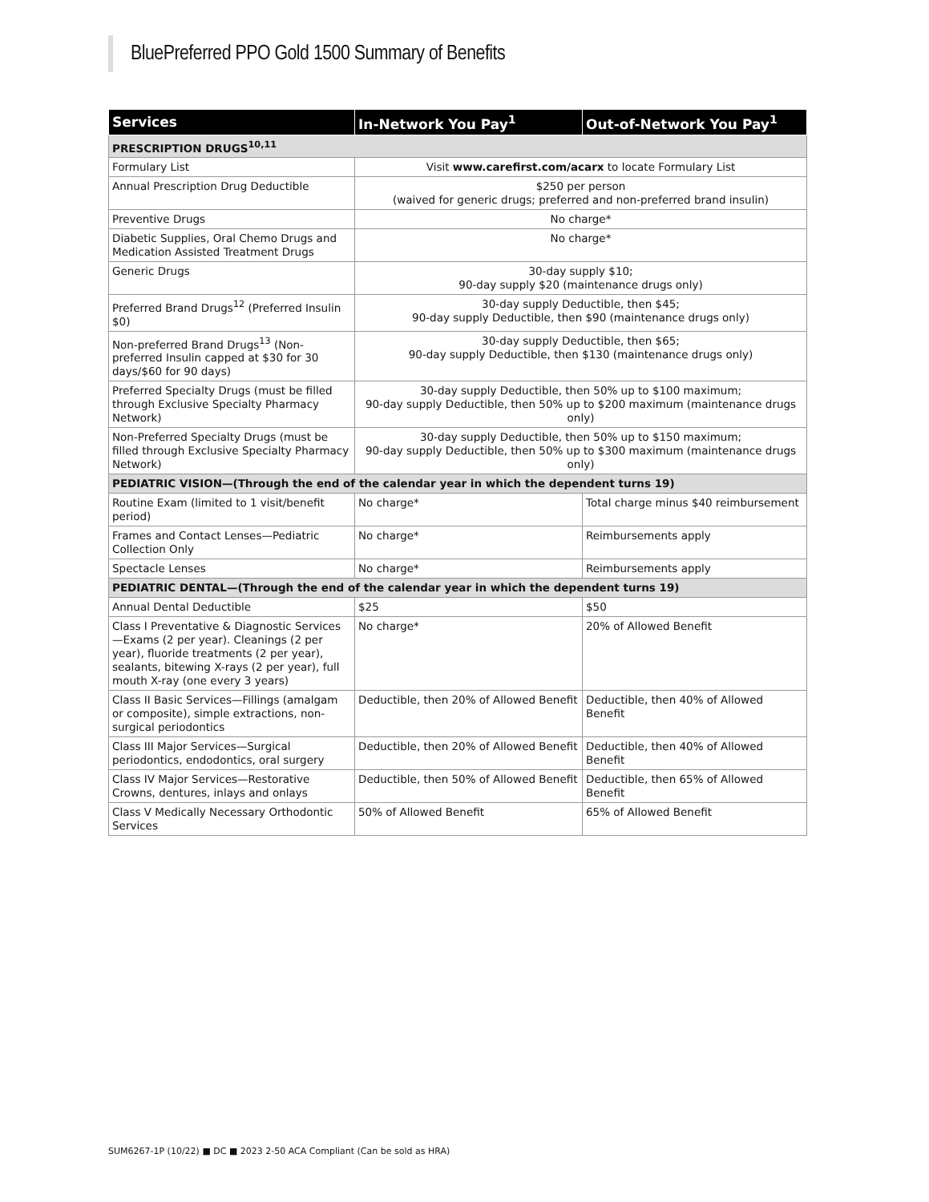BluePreferred PPO Gold 1500 Summary of Benefits
| Services | In-Network You Pay<sup>1</sup> | Out-of-Network You Pay<sup>1</sup> |
| --- | --- | --- |
| PRESCRIPTION DRUGS<sup>10,11</sup> | | |
| Formulary List | Visit www.carefirst.com/acarx to locate Formulary List | |
| Annual Prescription Drug Deductible | $250 per person (waived for generic drugs; preferred and non-preferred brand insulin) | |
| Preventive Drugs | No charge* | |
| Diabetic Supplies, Oral Chemo Drugs and Medication Assisted Treatment Drugs | No charge* | |
| Generic Drugs | 30-day supply $10; 90-day supply $20 (maintenance drugs only) | |
| Preferred Brand Drugs<sup>12</sup> (Preferred Insulin $0) | 30-day supply Deductible, then $45; 90-day supply Deductible, then $90 (maintenance drugs only) | |
| Non-preferred Brand Drugs<sup>13</sup> (Non-preferred Insulin capped at $30 for 30 days/$60 for 90 days) | 30-day supply Deductible, then $65; 90-day supply Deductible, then $130 (maintenance drugs only) | |
| Preferred Specialty Drugs (must be filled through Exclusive Specialty Pharmacy Network) | 30-day supply Deductible, then 50% up to $100 maximum; 90-day supply Deductible, then 50% up to $200 maximum (maintenance drugs only) | |
| Non-Preferred Specialty Drugs (must be filled through Exclusive Specialty Pharmacy Network) | 30-day supply Deductible, then 50% up to $150 maximum; 90-day supply Deductible, then 50% up to $300 maximum (maintenance drugs only) | |
| PEDIATRIC VISION—(Through the end of the calendar year in which the dependent turns 19) | | |
| Routine Exam (limited to 1 visit/benefit period) | No charge* | Total charge minus $40 reimbursement |
| Frames and Contact Lenses—Pediatric Collection Only | No charge* | Reimbursements apply |
| Spectacle Lenses | No charge* | Reimbursements apply |
| PEDIATRIC DENTAL—(Through the end of the calendar year in which the dependent turns 19) | | |
| Annual Dental Deductible | $25 | $50 |
| Class I Preventative & Diagnostic Services—Exams (2 per year). Cleanings (2 per year), fluoride treatments (2 per year), sealants, bitewing X-rays (2 per year), full mouth X-ray (one every 3 years) | No charge* | 20% of Allowed Benefit |
| Class II Basic Services—Fillings (amalgam or composite), simple extractions, non-surgical periodontics | Deductible, then 20% of Allowed Benefit | Deductible, then 40% of Allowed Benefit |
| Class III Major Services—Surgical periodontics, endodontics, oral surgery | Deductible, then 20% of Allowed Benefit | Deductible, then 40% of Allowed Benefit |
| Class IV Major Services—Restorative Crowns, dentures, inlays and onlays | Deductible, then 50% of Allowed Benefit | Deductible, then 65% of Allowed Benefit |
| Class V Medically Necessary Orthodontic Services | 50% of Allowed Benefit | 65% of Allowed Benefit |
SUM6267-1P (10/22) ■ DC ■ 2023 2-50 ACA Compliant (Can be sold as HRA)